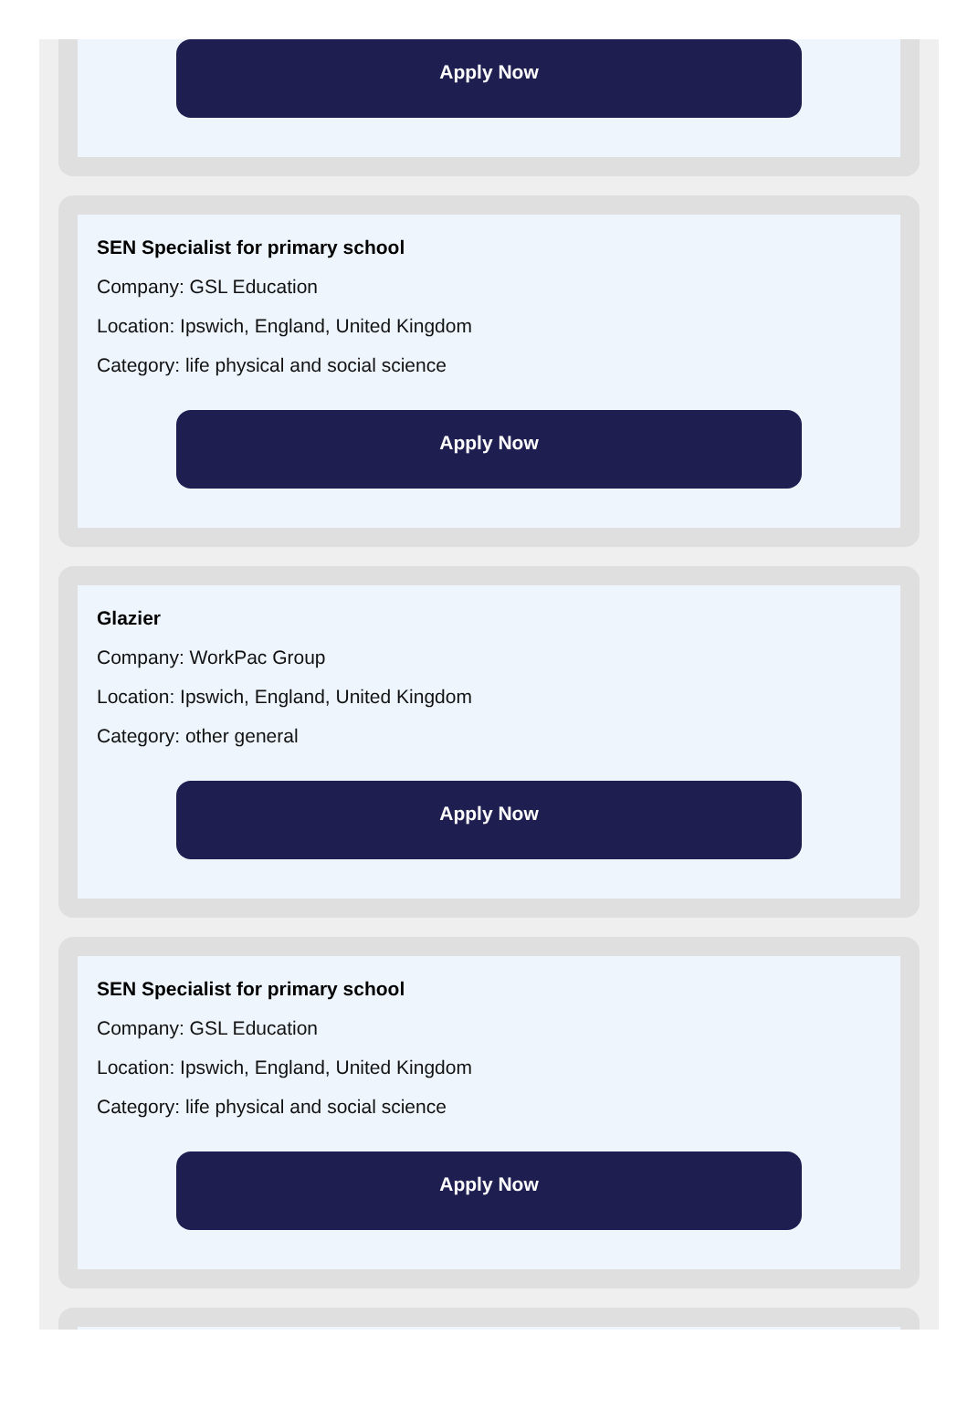Apply Now
SEN Specialist for primary school
Company: GSL Education
Location: Ipswich, England, United Kingdom
Category: life physical and social science
Apply Now
Glazier
Company: WorkPac Group
Location: Ipswich, England, United Kingdom
Category: other general
Apply Now
SEN Specialist for primary school
Company: GSL Education
Location: Ipswich, England, United Kingdom
Category: life physical and social science
Apply Now